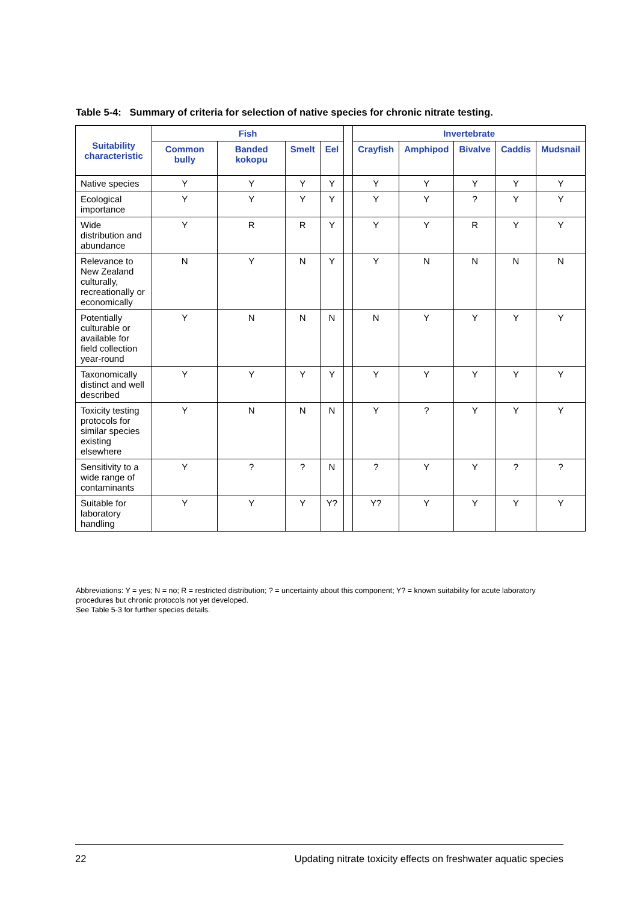Table 5-4: Summary of criteria for selection of native species for chronic nitrate testing.
| Suitability characteristic | Fish | | | | | Invertebrate | | | | |
| --- | --- | --- | --- | --- | --- | --- | --- | --- | --- | --- |
| | Common bully | Banded kokopu | Smelt | Eel | | Crayfish | Amphipod | Bivalve | Caddis | Mudsnail |
| Native species | Y | Y | Y | Y | | Y | Y | Y | Y | Y |
| Ecological importance | Y | Y | Y | Y | | Y | Y | ? | Y | Y |
| Wide distribution and abundance | Y | R | R | Y | | Y | Y | R | Y | Y |
| Relevance to New Zealand culturally, recreationally or economically | N | Y | N | Y | | Y | N | N | N | N |
| Potentially culturable or available for field collection year-round | Y | N | N | N | | N | Y | Y | Y | Y |
| Taxonomically distinct and well described | Y | Y | Y | Y | | Y | Y | Y | Y | Y |
| Toxicity testing protocols for similar species existing elsewhere | Y | N | N | N | | Y | ? | Y | Y | Y |
| Sensitivity to a wide range of contaminants | Y | ? | ? | N | | ? | Y | Y | ? | ? |
| Suitable for laboratory handling | Y | Y | Y | Y? | | Y? | Y | Y | Y | Y |
Abbreviations: Y = yes; N = no; R = restricted distribution; ? = uncertainty about this component; Y? = known suitability for acute laboratory procedures but chronic protocols not yet developed.
See Table 5-3 for further species details.
22 Updating nitrate toxicity effects on freshwater aquatic species